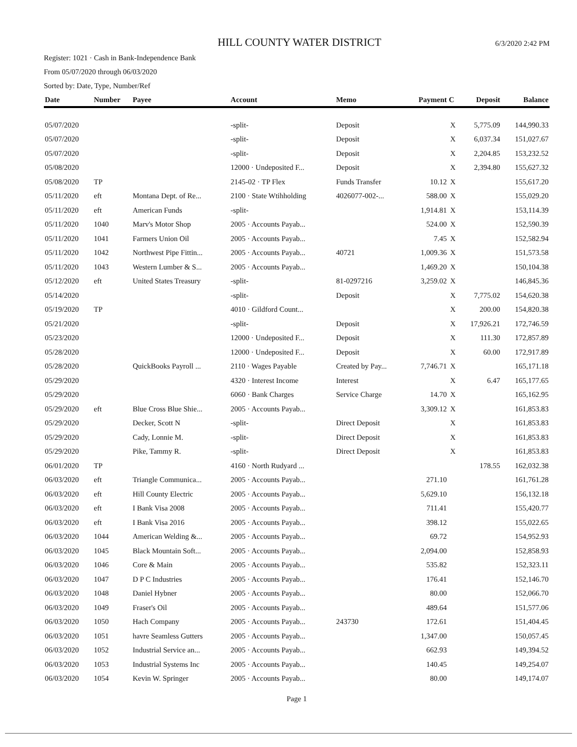HILL COUNTY WATER DISTRICT
6/3/2020 2:42 PM
Register: 1021 · Cash in Bank-Independence Bank
From 05/07/2020 through 06/03/2020
Sorted by: Date, Type, Number/Ref
| Date | Number | Payee | Account | Memo | Payment | C | Deposit | Balance |
| --- | --- | --- | --- | --- | --- | --- | --- | --- |
| 05/07/2020 | | | -split- | Deposit | | X | 5,775.09 | 144,990.33 |
| 05/07/2020 | | | -split- | Deposit | | X | 6,037.34 | 151,027.67 |
| 05/07/2020 | | | -split- | Deposit | | X | 2,204.85 | 153,232.52 |
| 05/08/2020 | | | 12000 · Undeposited F... | Deposit | | X | 2,394.80 | 155,627.32 |
| 05/08/2020 | TP | | 2145-02 · TP Flex | Funds Transfer | 10.12 | X | | 155,617.20 |
| 05/11/2020 | eft | Montana Dept. of Re... | 2100 · State Wtihholding | 4026077-002-... | 588.00 | X | | 155,029.20 |
| 05/11/2020 | eft | American Funds | -split- | | 1,914.81 | X | | 153,114.39 |
| 05/11/2020 | 1040 | Marv's Motor Shop | 2005 · Accounts Payab... | | 524.00 | X | | 152,590.39 |
| 05/11/2020 | 1041 | Farmers Union Oil | 2005 · Accounts Payab... | | 7.45 | X | | 152,582.94 |
| 05/11/2020 | 1042 | Northwest Pipe Fittin... | 2005 · Accounts Payab... | 40721 | 1,009.36 | X | | 151,573.58 |
| 05/11/2020 | 1043 | Western Lumber & S... | 2005 · Accounts Payab... | | 1,469.20 | X | | 150,104.38 |
| 05/12/2020 | eft | United States Treasury | -split- | 81-0297216 | 3,259.02 | X | | 146,845.36 |
| 05/14/2020 | | | -split- | Deposit | | X | 7,775.02 | 154,620.38 |
| 05/19/2020 | TP | | 4010 · Gildford Count... | | | X | 200.00 | 154,820.38 |
| 05/21/2020 | | | -split- | Deposit | | X | 17,926.21 | 172,746.59 |
| 05/23/2020 | | | 12000 · Undeposited F... | Deposit | | X | 111.30 | 172,857.89 |
| 05/28/2020 | | | 12000 · Undeposited F... | Deposit | | X | 60.00 | 172,917.89 |
| 05/28/2020 | | QuickBooks Payroll ... | 2110 · Wages Payable | Created by Pay... | 7,746.71 | X | | 165,171.18 |
| 05/29/2020 | | | 4320 · Interest Income | Interest | | X | 6.47 | 165,177.65 |
| 05/29/2020 | | | 6060 · Bank Charges | Service Charge | 14.70 | X | | 165,162.95 |
| 05/29/2020 | eft | Blue Cross Blue Shie... | 2005 · Accounts Payab... | | 3,309.12 | X | | 161,853.83 |
| 05/29/2020 | | Decker, Scott N | -split- | Direct Deposit | | X | | 161,853.83 |
| 05/29/2020 | | Cady, Lonnie M. | -split- | Direct Deposit | | X | | 161,853.83 |
| 05/29/2020 | | Pike, Tammy R. | -split- | Direct Deposit | | X | | 161,853.83 |
| 06/01/2020 | TP | | 4160 · North Rudyard ... | | | | 178.55 | 162,032.38 |
| 06/03/2020 | eft | Triangle Communica... | 2005 · Accounts Payab... | | 271.10 | | | 161,761.28 |
| 06/03/2020 | eft | Hill County Electric | 2005 · Accounts Payab... | | 5,629.10 | | | 156,132.18 |
| 06/03/2020 | eft | I Bank Visa 2008 | 2005 · Accounts Payab... | | 711.41 | | | 155,420.77 |
| 06/03/2020 | eft | I Bank Visa 2016 | 2005 · Accounts Payab... | | 398.12 | | | 155,022.65 |
| 06/03/2020 | 1044 | American Welding &... | 2005 · Accounts Payab... | | 69.72 | | | 154,952.93 |
| 06/03/2020 | 1045 | Black Mountain Soft... | 2005 · Accounts Payab... | | 2,094.00 | | | 152,858.93 |
| 06/03/2020 | 1046 | Core & Main | 2005 · Accounts Payab... | | 535.82 | | | 152,323.11 |
| 06/03/2020 | 1047 | D P C Industries | 2005 · Accounts Payab... | | 176.41 | | | 152,146.70 |
| 06/03/2020 | 1048 | Daniel Hybner | 2005 · Accounts Payab... | | 80.00 | | | 152,066.70 |
| 06/03/2020 | 1049 | Fraser's Oil | 2005 · Accounts Payab... | | 489.64 | | | 151,577.06 |
| 06/03/2020 | 1050 | Hach Company | 2005 · Accounts Payab... | 243730 | 172.61 | | | 151,404.45 |
| 06/03/2020 | 1051 | havre Seamless Gutters | 2005 · Accounts Payab... | | 1,347.00 | | | 150,057.45 |
| 06/03/2020 | 1052 | Industrial Service an... | 2005 · Accounts Payab... | | 662.93 | | | 149,394.52 |
| 06/03/2020 | 1053 | Industrial Systems Inc | 2005 · Accounts Payab... | | 140.45 | | | 149,254.07 |
| 06/03/2020 | 1054 | Kevin W. Springer | 2005 · Accounts Payab... | | 80.00 | | | 149,174.07 |
Page 1